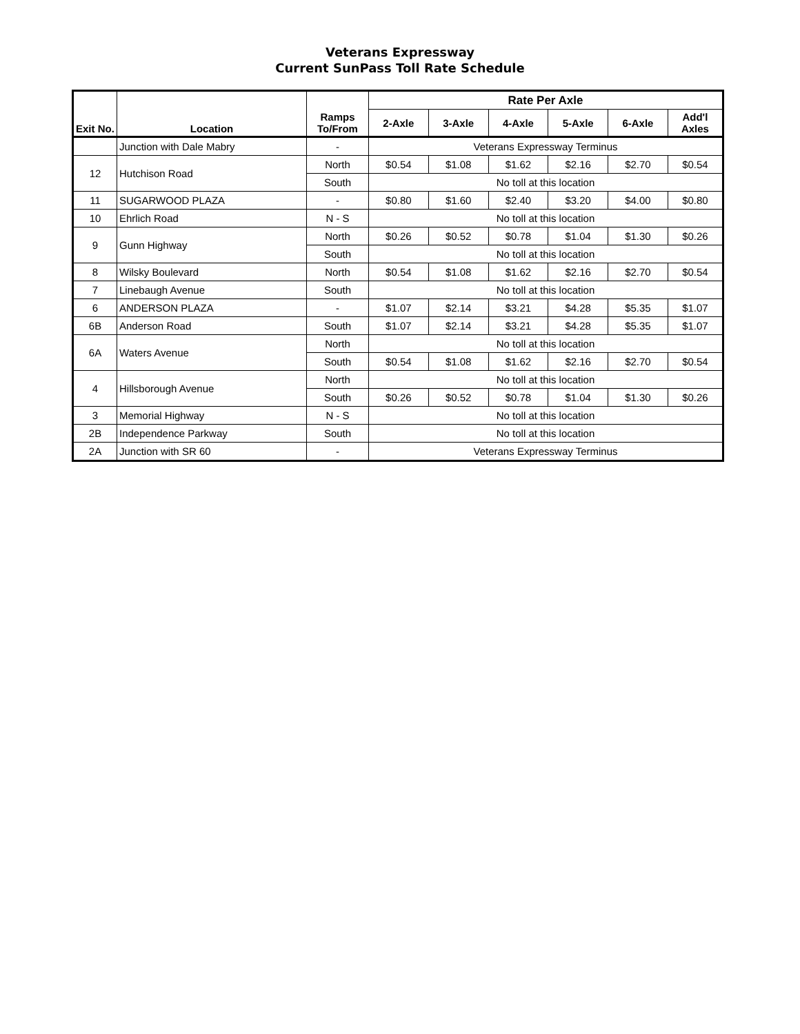Veterans Expressway
Current SunPass Toll Rate Schedule
| Exit No. | Location | Ramps To/From | Rate Per Axle | | | | | |
| --- | --- | --- | --- | --- | --- | --- | --- | --- |
| | | | 2-Axle | 3-Axle | 4-Axle | 5-Axle | 6-Axle | Add'l Axles |
| | Junction with Dale Mabry | - | Veterans Expressway Terminus | | | | | |
| 12 | Hutchison Road | North | $0.54 | $1.08 | $1.62 | $2.16 | $2.70 | $0.54 |
| | | South | No toll at this location | | | | | |
| 11 | SUGARWOOD PLAZA | - | $0.80 | $1.60 | $2.40 | $3.20 | $4.00 | $0.80 |
| 10 | Ehrlich Road | N - S | No toll at this location | | | | | |
| 9 | Gunn Highway | North | $0.26 | $0.52 | $0.78 | $1.04 | $1.30 | $0.26 |
| | | South | No toll at this location | | | | | |
| 8 | Wilsky Boulevard | North | $0.54 | $1.08 | $1.62 | $2.16 | $2.70 | $0.54 |
| 7 | Linebaugh Avenue | South | No toll at this location | | | | | |
| 6 | ANDERSON PLAZA | - | $1.07 | $2.14 | $3.21 | $4.28 | $5.35 | $1.07 |
| 6B | Anderson Road | South | $1.07 | $2.14 | $3.21 | $4.28 | $5.35 | $1.07 |
| 6A | Waters Avenue | North | No toll at this location | | | | | |
| | | South | $0.54 | $1.08 | $1.62 | $2.16 | $2.70 | $0.54 |
| 4 | Hillsborough Avenue | North | No toll at this location | | | | | |
| | | South | $0.26 | $0.52 | $0.78 | $1.04 | $1.30 | $0.26 |
| 3 | Memorial Highway | N - S | No toll at this location | | | | | |
| 2B | Independence Parkway | South | No toll at this location | | | | | |
| 2A | Junction with SR 60 | - | Veterans Expressway Terminus | | | | | |